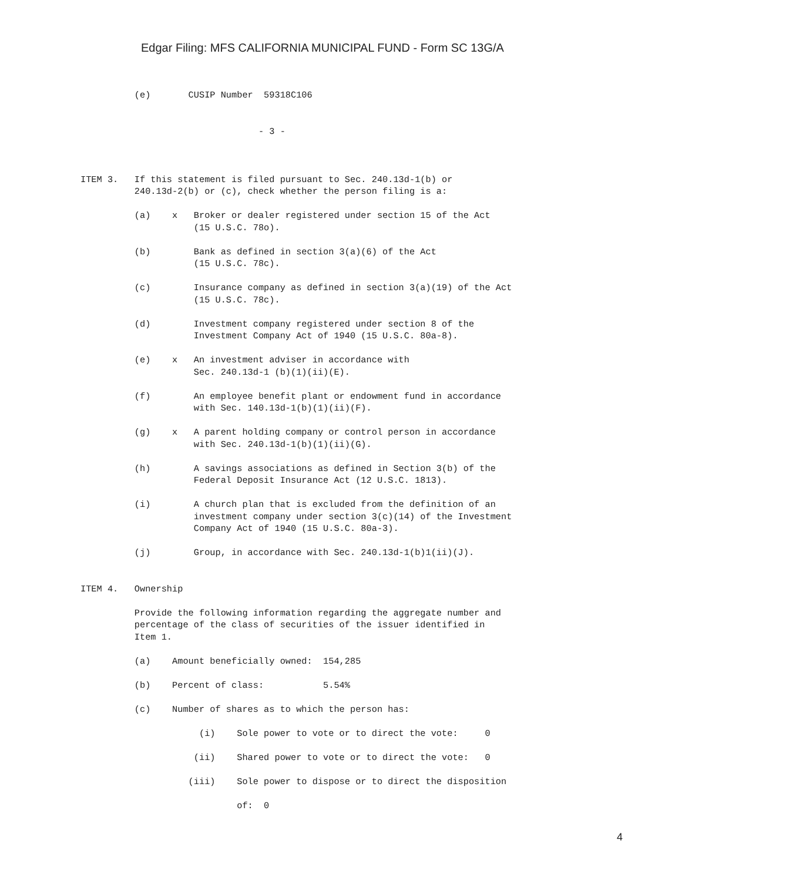Edgar Filing: MFS CALIFORNIA MUNICIPAL FUND - Form SC 13G/A
          (e)       CUSIP Number  59318C106


                                 - 3 -



ITEM 3.   If this statement is filed pursuant to Sec. 240.13d-1(b) or
          240.13d-2(b) or (c), check whether the person filing is a:

          (a)    x   Broker or dealer registered under section 15 of the Act
                     (15 U.S.C. 78o).

          (b)        Bank as defined in section 3(a)(6) of the Act
                     (15 U.S.C. 78c).

          (c)        Insurance company as defined in section 3(a)(19) of the Act
                     (15 U.S.C. 78c).

          (d)        Investment company registered under section 8 of the
                     Investment Company Act of 1940 (15 U.S.C. 80a-8).

          (e)    x   An investment adviser in accordance with
                     Sec. 240.13d-1 (b)(1)(ii)(E).

          (f)        An employee benefit plant or endowment fund in accordance
                     with Sec. 140.13d-1(b)(1)(ii)(F).

          (g)    x   A parent holding company or control person in accordance
                     with Sec. 240.13d-1(b)(1)(ii)(G).

          (h)        A savings associations as defined in Section 3(b) of the
                     Federal Deposit Insurance Act (12 U.S.C. 1813).

          (i)        A church plan that is excluded from the definition of an
                     investment company under section 3(c)(14) of the Investment
                     Company Act of 1940 (15 U.S.C. 80a-3).

          (j)        Group, in accordance with Sec. 240.13d-1(b)1(ii)(J).


ITEM 4.   Ownership

          Provide the following information regarding the aggregate number and
          percentage of the class of securities of the issuer identified in
          Item 1.

          (a)    Amount beneficially owned:  154,285

          (b)    Percent of class:           5.54%

          (c)    Number of shares as to which the person has:

                      (i)    Sole power to vote or to direct the vote:     0

                     (ii)    Shared power to vote or to direct the vote:   0

                    (iii)    Sole power to dispose or to direct the disposition

                             of:  0
4